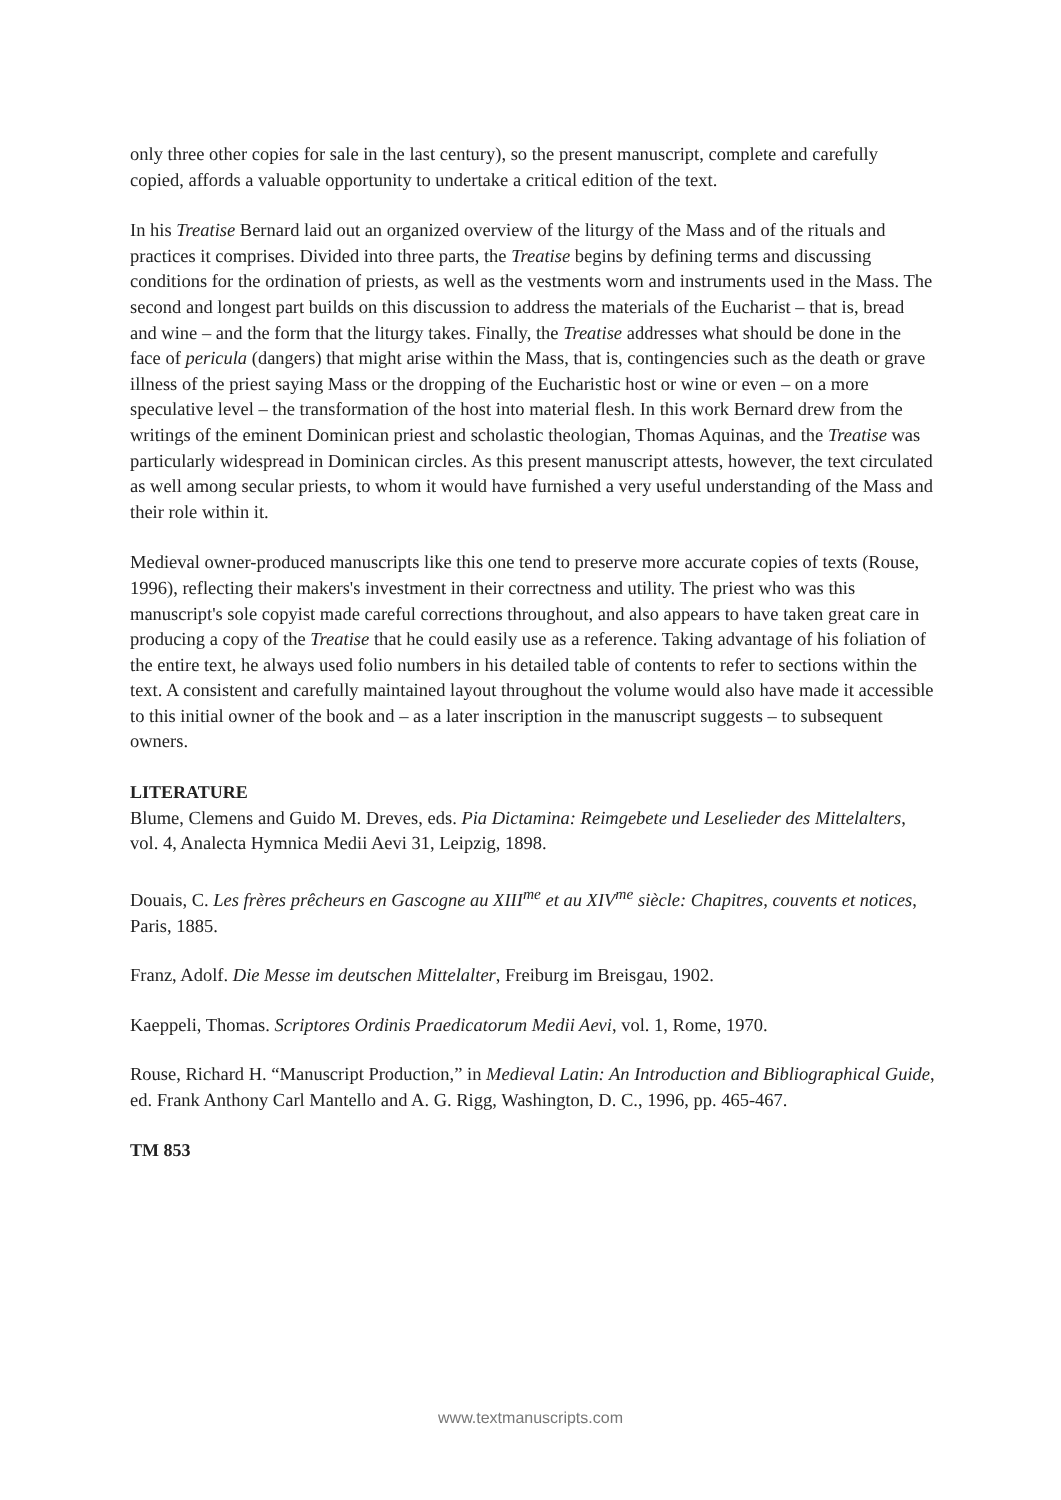only three other copies for sale in the last century), so the present manuscript, complete and carefully copied, affords a valuable opportunity to undertake a critical edition of the text.
In his Treatise Bernard laid out an organized overview of the liturgy of the Mass and of the rituals and practices it comprises. Divided into three parts, the Treatise begins by defining terms and discussing conditions for the ordination of priests, as well as the vestments worn and instruments used in the Mass. The second and longest part builds on this discussion to address the materials of the Eucharist – that is, bread and wine – and the form that the liturgy takes. Finally, the Treatise addresses what should be done in the face of pericula (dangers) that might arise within the Mass, that is, contingencies such as the death or grave illness of the priest saying Mass or the dropping of the Eucharistic host or wine or even – on a more speculative level – the transformation of the host into material flesh. In this work Bernard drew from the writings of the eminent Dominican priest and scholastic theologian, Thomas Aquinas, and the Treatise was particularly widespread in Dominican circles. As this present manuscript attests, however, the text circulated as well among secular priests, to whom it would have furnished a very useful understanding of the Mass and their role within it.
Medieval owner-produced manuscripts like this one tend to preserve more accurate copies of texts (Rouse, 1996), reflecting their makers's investment in their correctness and utility. The priest who was this manuscript's sole copyist made careful corrections throughout, and also appears to have taken great care in producing a copy of the Treatise that he could easily use as a reference. Taking advantage of his foliation of the entire text, he always used folio numbers in his detailed table of contents to refer to sections within the text. A consistent and carefully maintained layout throughout the volume would also have made it accessible to this initial owner of the book and – as a later inscription in the manuscript suggests – to subsequent owners.
LITERATURE
Blume, Clemens and Guido M. Dreves, eds. Pia Dictamina: Reimgebete und Leselieder des Mittelalters, vol. 4, Analecta Hymnica Medii Aevi 31, Leipzig, 1898.
Douais, C. Les frères prêcheurs en Gascogne au XIII<sup>me</sup> et au XIV<sup>me</sup> siècle: Chapitres, couvents et notices, Paris, 1885.
Franz, Adolf. Die Messe im deutschen Mittelalter, Freiburg im Breisgau, 1902.
Kaeppeli, Thomas. Scriptores Ordinis Praedicatorum Medii Aevi, vol. 1, Rome, 1970.
Rouse, Richard H. “Manuscript Production,” in Medieval Latin: An Introduction and Bibliographical Guide, ed. Frank Anthony Carl Mantello and A. G. Rigg, Washington, D. C., 1996, pp. 465-467.
TM 853
www.textmanuscripts.com